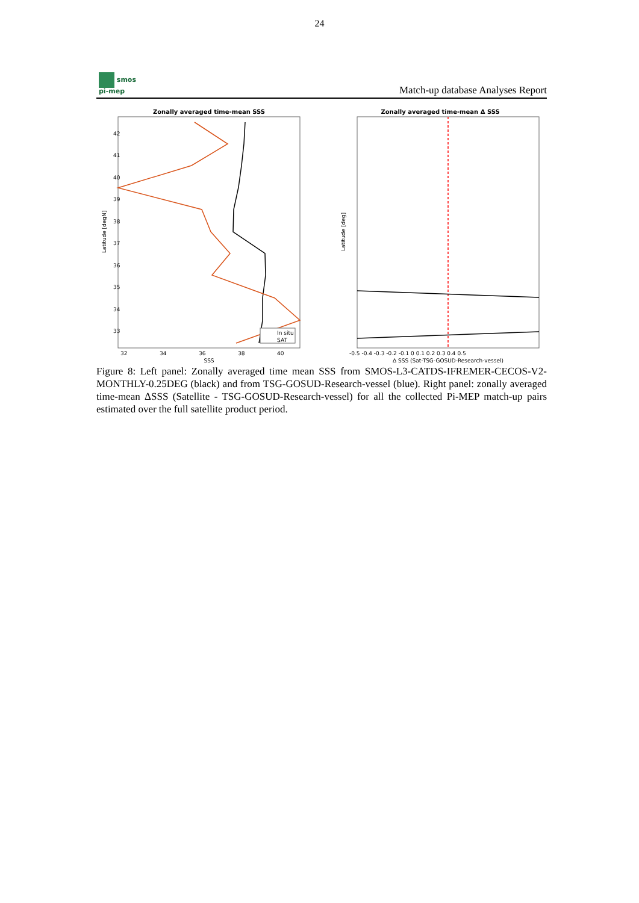24
smos
pi-mep
Match-up database Analyses Report
Zonally averaged time-mean SSS
Latitude [degN]
SSS
32
34
36
38
40
42
41
40
39
38
37
36
35
34
33
In situ
SAT
Zonally averaged time-mean Δ SSS
Latitude [deg]
Δ SSS (Sat-TSG-GOSUD-Research-vessel)
-0.5 -0.4 -0.3 -0.2 -0.1 0 0.1 0.2 0.3 0.4 0.5
Figure 8: Left panel: Zonally averaged time mean SSS from SMOS-L3-CATDS-IFREMER-CECOS-V2-MONTHLY-0.25DEG (black) and from TSG-GOSUD-Research-vessel (blue). Right panel: zonally averaged time-mean ΔSSS (Satellite - TSG-GOSUD-Research-vessel) for all the collected Pi-MEP match-up pairs estimated over the full satellite product period.